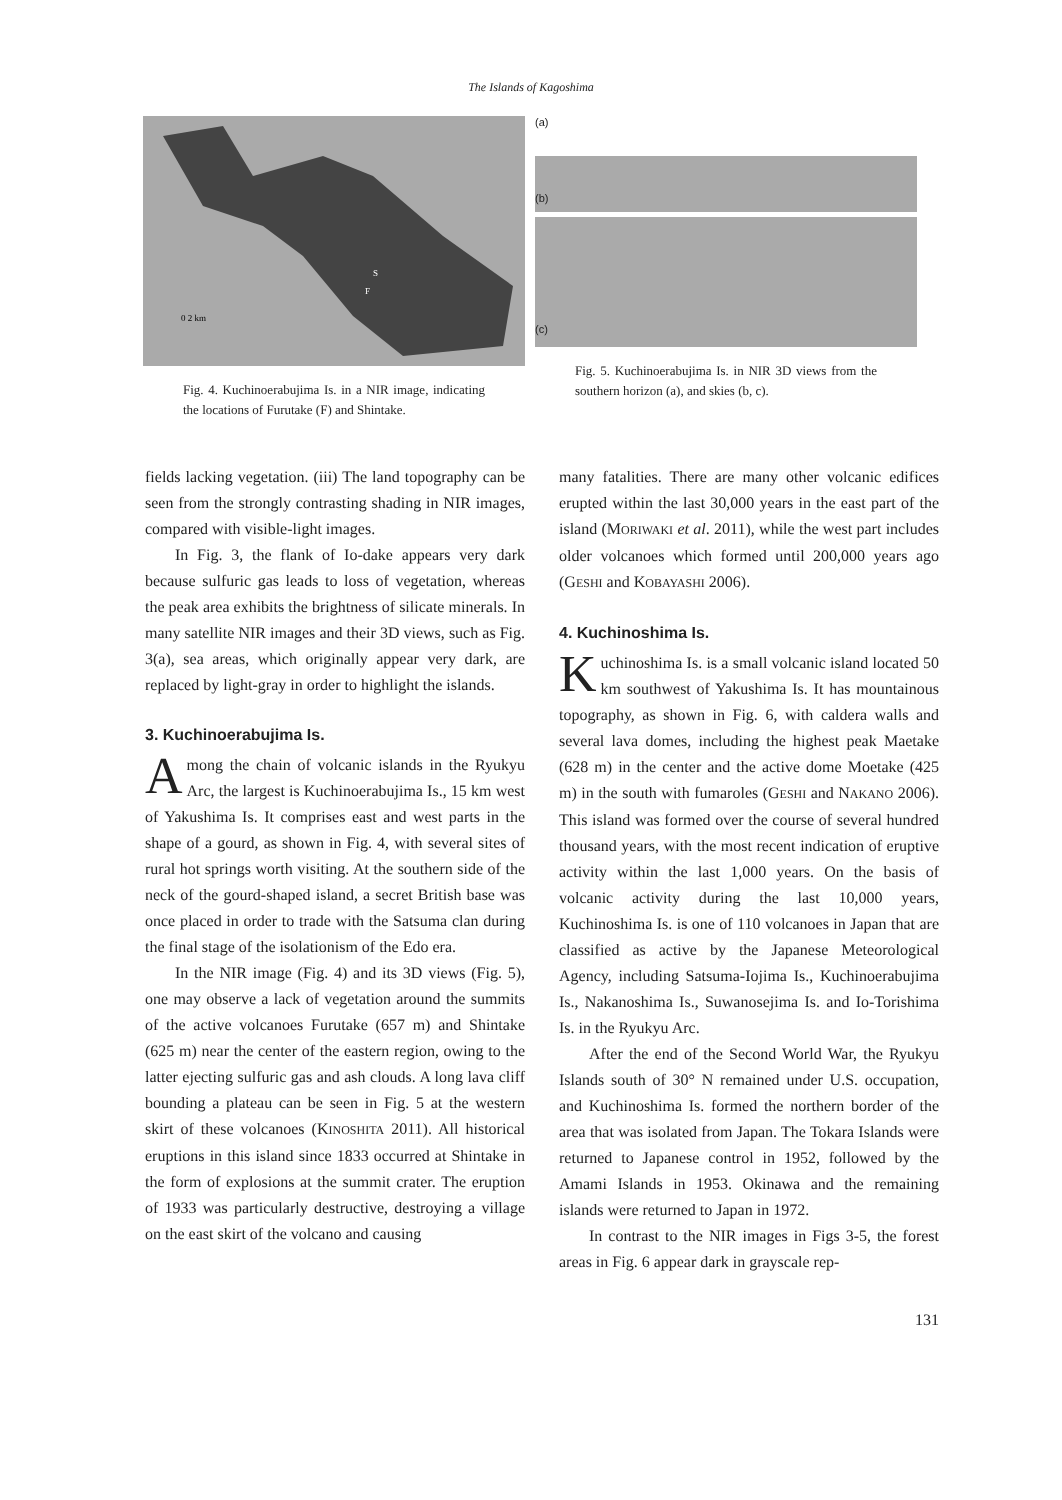The Islands of Kagoshima
0 2 km
S
F
Fig. 4. Kuchinoerabujima Is. in a NIR image, indicating the locations of Furutake (F) and Shintake.
(a)
(b)
(c)
Fig. 5. Kuchinoerabujima Is. in NIR 3D views from the southern horizon (a), and skies (b, c).
fields lacking vegetation. (iii) The land topography can be seen from the strongly contrasting shading in NIR images, compared with visible-light images.
In Fig. 3, the flank of Io-dake appears very dark because sulfuric gas leads to loss of vegetation, whereas the peak area exhibits the brightness of silicate minerals. In many satellite NIR images and their 3D views, such as Fig. 3(a), sea areas, which originally appear very dark, are replaced by light-gray in order to highlight the islands.
3. Kuchinoerabujima Is.
Among the chain of volcanic islands in the Ryukyu Arc, the largest is Kuchinoerabujima Is., 15 km west of Yakushima Is. It comprises east and west parts in the shape of a gourd, as shown in Fig. 4, with several sites of rural hot springs worth visiting. At the southern side of the neck of the gourd-shaped island, a secret British base was once placed in order to trade with the Satsuma clan during the final stage of the isolationism of the Edo era.
In the NIR image (Fig. 4) and its 3D views (Fig. 5), one may observe a lack of vegetation around the summits of the active volcanoes Furutake (657 m) and Shintake (625 m) near the center of the eastern region, owing to the latter ejecting sulfuric gas and ash clouds. A long lava cliff bounding a plateau can be seen in Fig. 5 at the western skirt of these volcanoes (KINOSHITA 2011). All historical eruptions in this island since 1833 occurred at Shintake in the form of explosions at the summit crater. The eruption of 1933 was particularly destructive, destroying a village on the east skirt of the volcano and causing
many fatalities. There are many other volcanic edifices erupted within the last 30,000 years in the east part of the island (MORIWAKI et al. 2011), while the west part includes older volcanoes which formed until 200,000 years ago (GESHI and KOBAYASHI 2006).
4. Kuchinoshima Is.
Kuchinoshima Is. is a small volcanic island located 50 km southwest of Yakushima Is. It has mountainous topography, as shown in Fig. 6, with caldera walls and several lava domes, including the highest peak Maetake (628 m) in the center and the active dome Moetake (425 m) in the south with fumaroles (GESHI and NAKANO 2006). This island was formed over the course of several hundred thousand years, with the most recent indication of eruptive activity within the last 1,000 years. On the basis of volcanic activity during the last 10,000 years, Kuchinoshima Is. is one of 110 volcanoes in Japan that are classified as active by the Japanese Meteorological Agency, including Satsuma-Iojima Is., Kuchinoerabujima Is., Nakanoshima Is., Suwanosejima Is. and Io-Torishima Is. in the Ryukyu Arc.
After the end of the Second World War, the Ryukyu Islands south of 30° N remained under U.S. occupation, and Kuchinoshima Is. formed the northern border of the area that was isolated from Japan. The Tokara Islands were returned to Japanese control in 1952, followed by the Amami Islands in 1953. Okinawa and the remaining islands were returned to Japan in 1972.
In contrast to the NIR images in Figs 3-5, the forest areas in Fig. 6 appear dark in grayscale rep-
131